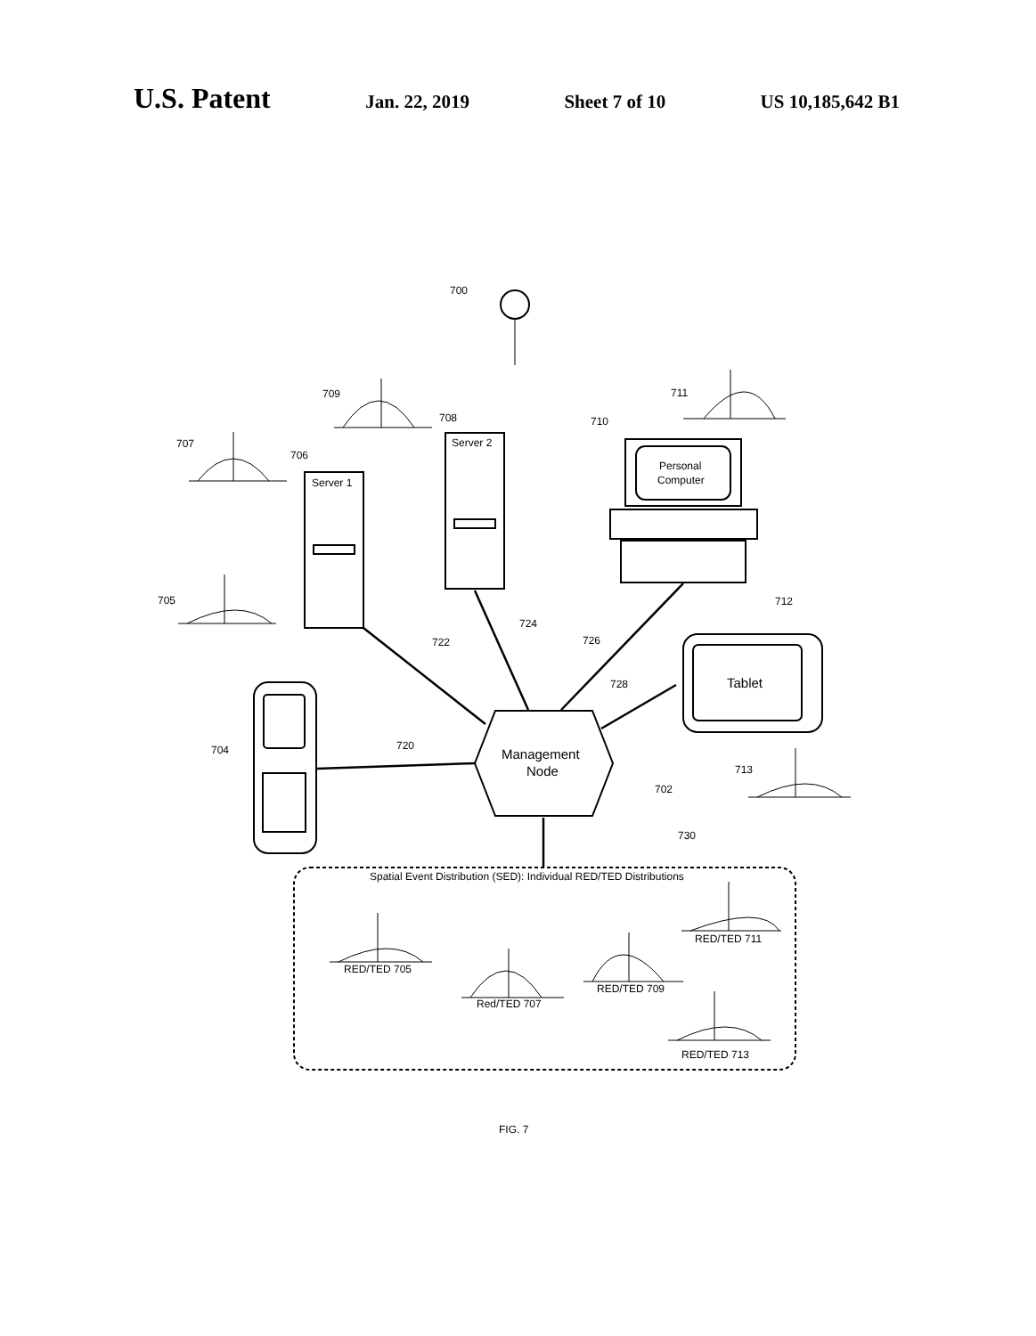U.S. Patent Jan. 22, 2019 Sheet 7 of 10 US 10,185,642 B1
700
707
706
709
708
710
711
712
705
704
722
724
726
728
720
702
713
730
Server 1
Server 2
Personal
Computer
Tablet
Management
Node
Spatial Event Distribution (SED): Individual RED/TED Distributions
RED/TED 705
Red/TED 707
RED/TED 709
RED/TED 711
RED/TED 713
FIG. 7